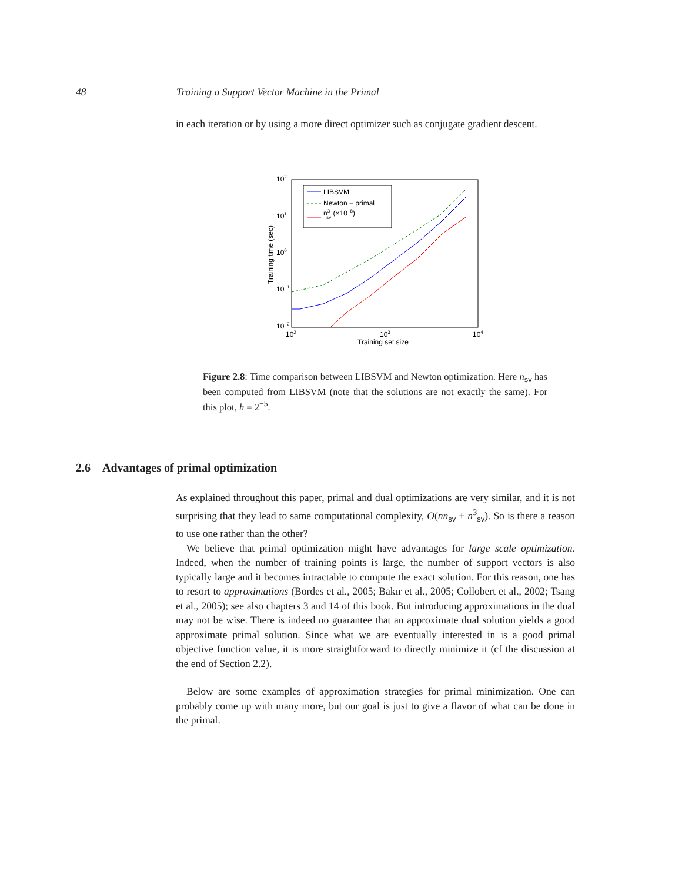48 Training a Support Vector Machine in the Primal
in each iteration or by using a more direct optimizer such as conjugate gradient descent.
102
101
100
10−1
10−2
102
103
104
Training set size
Training time (sec)
LIBSVM
Newton − primal
n3sv (×10−8)
Figure 2.8: Time comparison between LIBSVM and Newton optimization. Here n<sub>sv</sub> has been computed from LIBSVM (note that the solutions are not exactly the same). For this plot, h = 2<sup>−5</sup>.
2.6 Advantages of primal optimization
As explained throughout this paper, primal and dual optimizations are very similar, and it is not surprising that they lead to same computational complexity, O(nn<sub>sv</sub> + n<sup>3</sup><sub>sv</sub>). So is there a reason to use one rather than the other?
We believe that primal optimization might have advantages for large scale optimization. Indeed, when the number of training points is large, the number of support vectors is also typically large and it becomes intractable to compute the exact solution. For this reason, one has to resort to approximations (Bordes et al., 2005; Bakır et al., 2005; Collobert et al., 2002; Tsang et al., 2005); see also chapters 3 and 14 of this book. But introducing approximations in the dual may not be wise. There is indeed no guarantee that an approximate dual solution yields a good approximate primal solution. Since what we are eventually interested in is a good primal objective function value, it is more straightforward to directly minimize it (cf the discussion at the end of Section 2.2).
Below are some examples of approximation strategies for primal minimization. One can probably come up with many more, but our goal is just to give a flavor of what can be done in the primal.